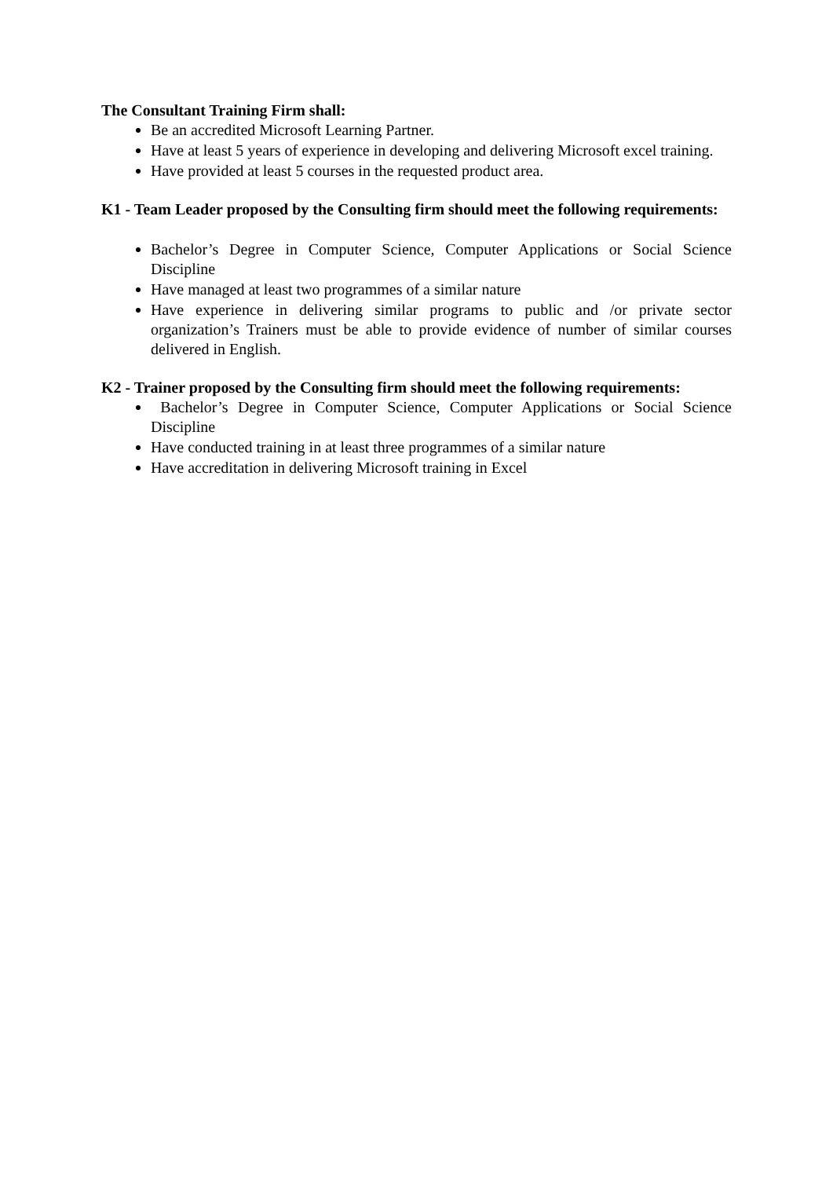The Consultant Training Firm shall:
Be an accredited Microsoft Learning Partner.
Have at least 5 years of experience in developing and delivering Microsoft excel training.
Have provided at least 5 courses in the requested product area.
K1 - Team Leader proposed by the Consulting firm should meet the following requirements:
Bachelor’s Degree in Computer Science, Computer Applications or Social Science Discipline
Have managed at least two programmes of a similar nature
Have experience in delivering similar programs to public and /or private sector organization’s Trainers must be able to provide evidence of number of similar courses delivered in English.
K2 - Trainer proposed by the Consulting firm should meet the following requirements:
Bachelor’s Degree in Computer Science, Computer Applications or Social Science Discipline
Have conducted training in at least three programmes of a similar nature
Have accreditation in delivering Microsoft training in Excel